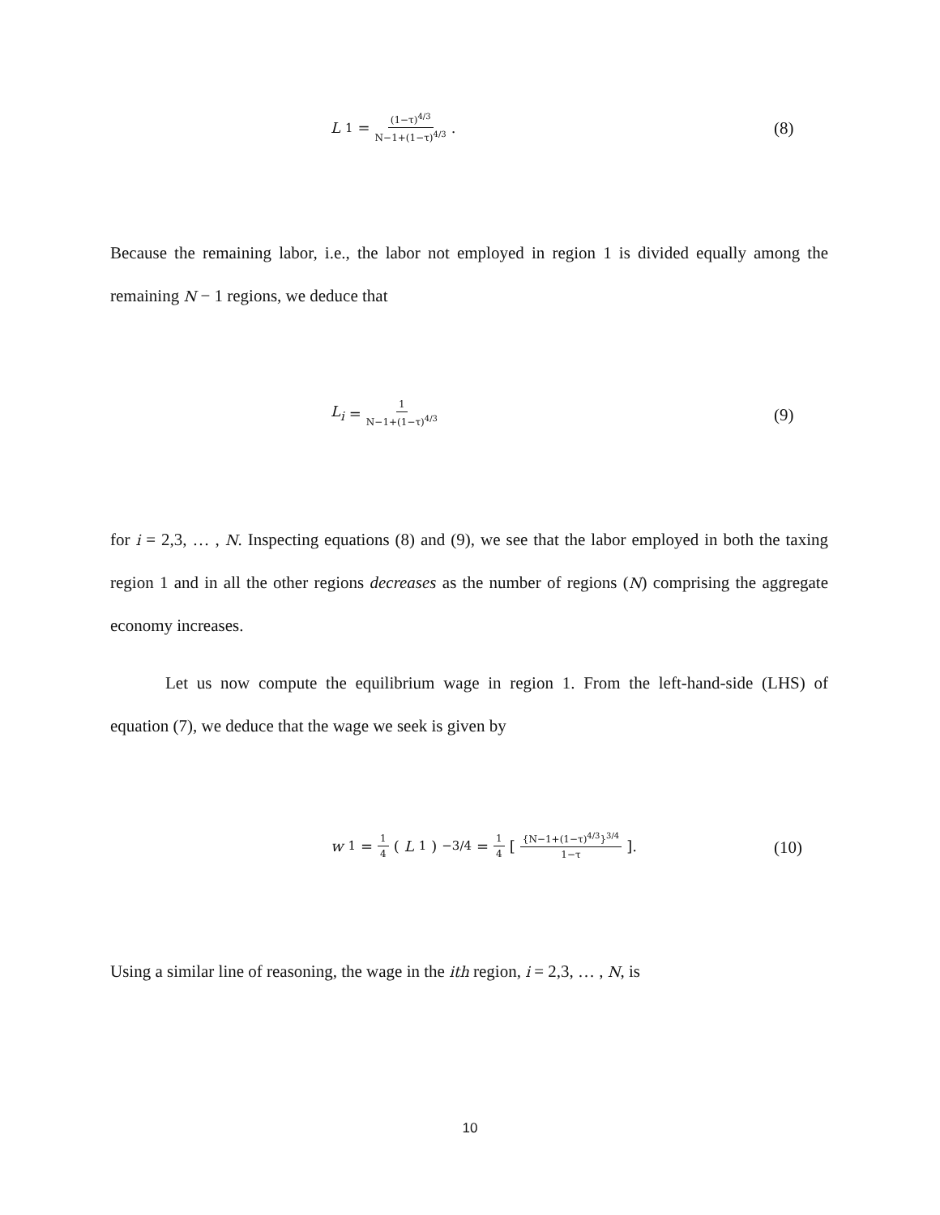L<sub>1</sub> = (1−τ)<sup>4/3</sup> N−1+(1−τ)<sup>4/3</sup>. (8)
Because the remaining labor, i.e., the labor not employed in region 1 is divided equally among the remaining N − 1 regions, we deduce that
L<sub>i</sub> = 1 N−1+(1−τ)<sup>4/3</sup>
(9)
for i = 2,3, … , N. Inspecting equations (8) and (9), we see that the labor employed in both the taxing region 1 and in all the other regions decreases as the number of regions (N) comprising the aggregate economy increases.
Let us now compute the equilibrium wage in region 1. From the left-hand-side (LHS) of equation (7), we deduce that the wage we seek is given by
w<sub>1</sub> = 1 4 (L<sub>1</sub>)<sup>−3/4</sup> = 1 4 [{N−1+(1−τ)<sup>4/3</sup>}<sup>3/4</sup> 1−τ].
(10)
Using a similar line of reasoning, the wage in the ith region, i = 2,3, … , N, is
10